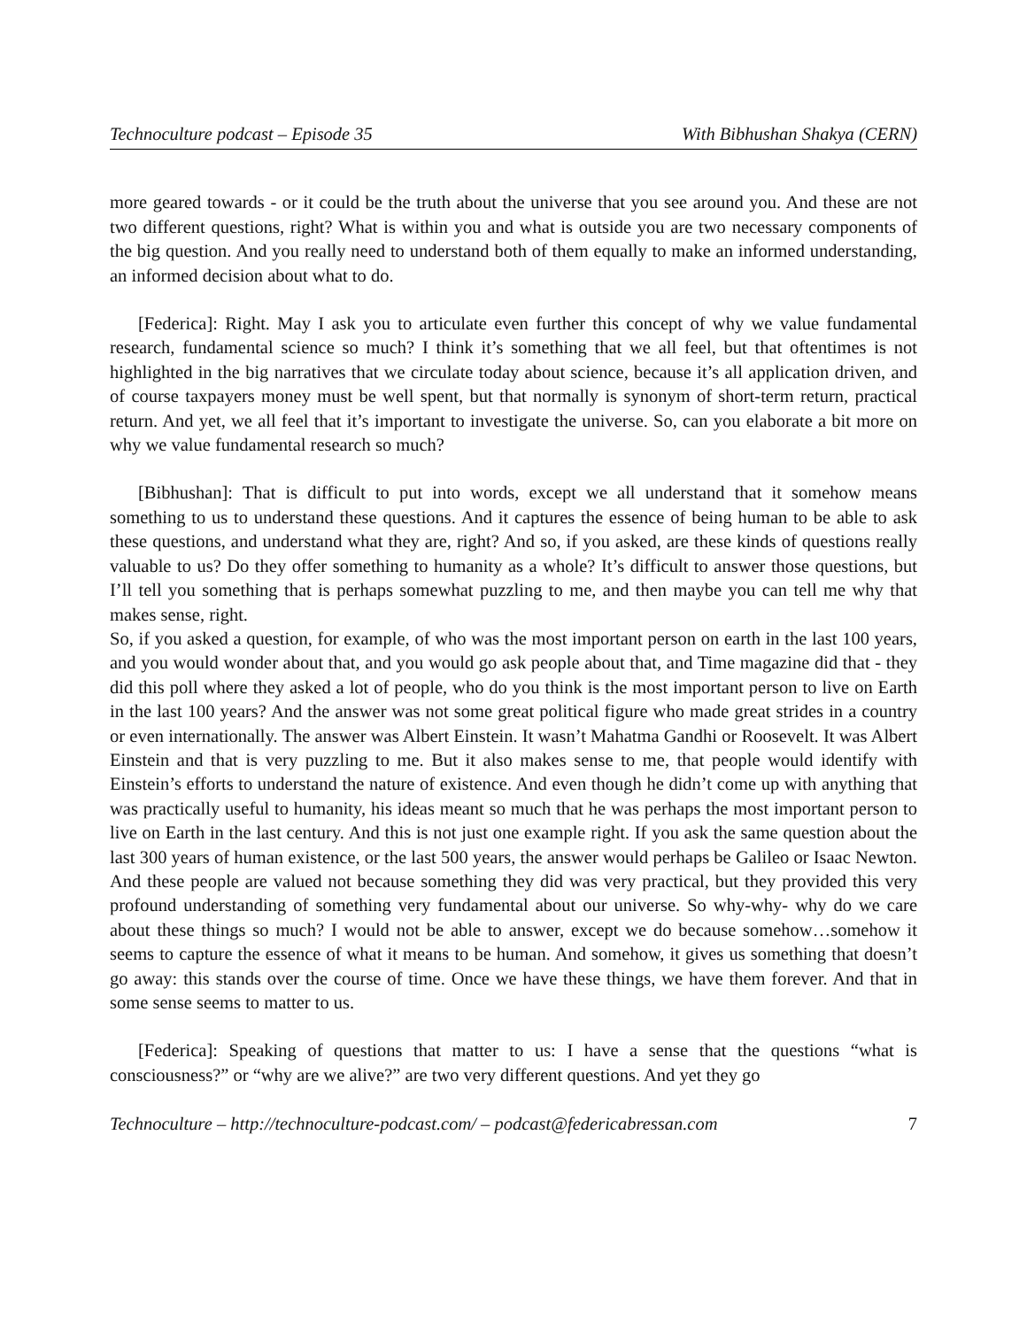Technoculture podcast – Episode 35 With Bibhushan Shakya (CERN)
more geared towards - or it could be the truth about the universe that you see around you. And these are not two different questions, right? What is within you and what is outside you are two necessary components of the big question. And you really need to understand both of them equally to make an informed understanding, an informed decision about what to do.
[Federica]: Right. May I ask you to articulate even further this concept of why we value fundamental research, fundamental science so much? I think it’s something that we all feel, but that oftentimes is not highlighted in the big narratives that we circulate today about science, because it’s all application driven, and of course taxpayers money must be well spent, but that normally is synonym of short-term return, practical return. And yet, we all feel that it’s important to investigate the universe. So, can you elaborate a bit more on why we value fundamental research so much?
[Bibhushan]: That is difficult to put into words, except we all understand that it somehow means something to us to understand these questions. And it captures the essence of being human to be able to ask these questions, and understand what they are, right? And so, if you asked, are these kinds of questions really valuable to us? Do they offer something to humanity as a whole? It’s difficult to answer those questions, but I’ll tell you something that is perhaps somewhat puzzling to me, and then maybe you can tell me why that makes sense, right.
So, if you asked a question, for example, of who was the most important person on earth in the last 100 years, and you would wonder about that, and you would go ask people about that, and Time magazine did that - they did this poll where they asked a lot of people, who do you think is the most important person to live on Earth in the last 100 years? And the answer was not some great political figure who made great strides in a country or even internationally. The answer was Albert Einstein. It wasn’t Mahatma Gandhi or Roosevelt. It was Albert Einstein and that is very puzzling to me. But it also makes sense to me, that people would identify with Einstein’s efforts to understand the nature of existence. And even though he didn’t come up with anything that was practically useful to humanity, his ideas meant so much that he was perhaps the most important person to live on Earth in the last century. And this is not just one example right. If you ask the same question about the last 300 years of human existence, or the last 500 years, the answer would perhaps be Galileo or Isaac Newton. And these people are valued not because something they did was very practical, but they provided this very profound understanding of something very fundamental about our universe. So why-why- why do we care about these things so much? I would not be able to answer, except we do because somehow…somehow it seems to capture the essence of what it means to be human. And somehow, it gives us something that doesn’t go away: this stands over the course of time. Once we have these things, we have them forever. And that in some sense seems to matter to us.
[Federica]: Speaking of questions that matter to us: I have a sense that the questions “what is consciousness?” or “why are we alive?” are two very different questions. And yet they go
Technoculture – http://technoculture-podcast.com/ – podcast@federicabressan.com 7